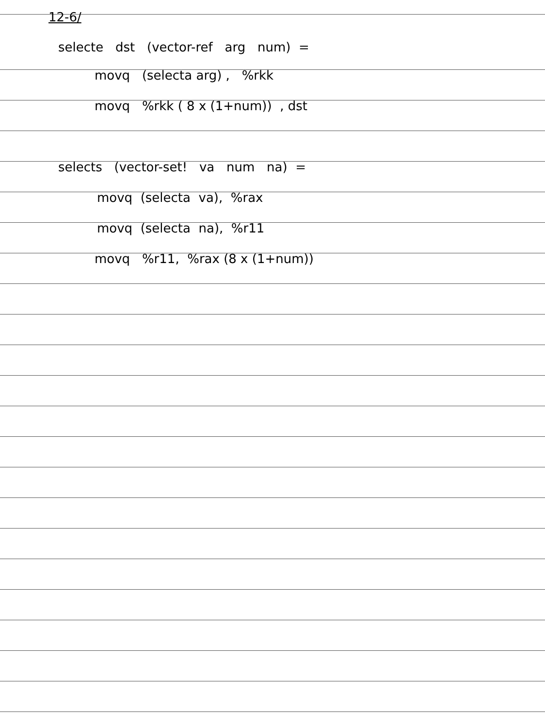12-6/
selecte dst (vector-ref arg num) =
movq (selecta arg) , %rkk
movq %rkk ( 8 x (1+num)) , dst
selects (vector-set! va num na) =
movq (selecta va), %rax
movq (selecta na), %r11
movq %r11, %rax (8 x (1+num))